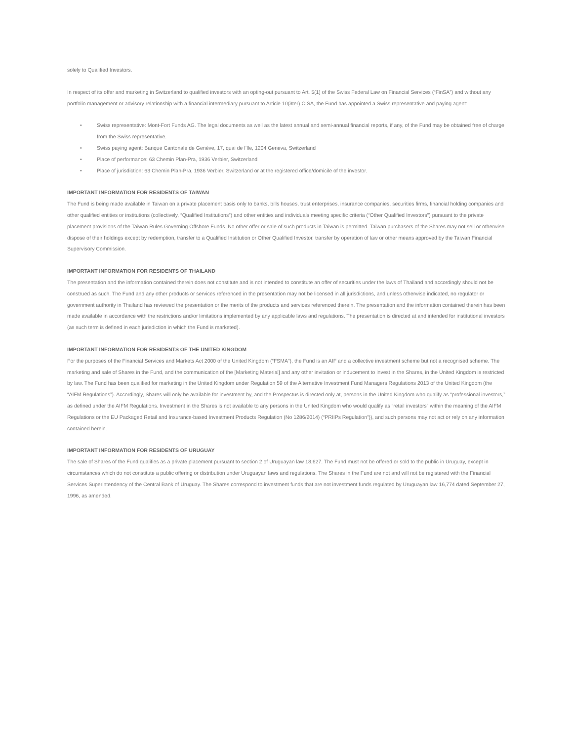solely to Qualified Investors.
In respect of its offer and marketing in Switzerland to qualified investors with an opting-out pursuant to Art. 5(1) of the Swiss Federal Law on Financial Services (“FinSA”) and without any portfolio management or advisory relationship with a financial intermediary pursuant to Article 10(3ter) CISA, the Fund has appointed a Swiss representative and paying agent:
• Swiss representative: Mont-Fort Funds AG. The legal documents as well as the latest annual and semi-annual financial reports, if any, of the Fund may be obtained free of charge from the Swiss representative.
• Swiss paying agent: Banque Cantonale de Genève, 17, quai de l’Ile, 1204 Geneva, Switzerland
• Place of performance: 63 Chemin Plan-Pra, 1936 Verbier, Switzerland
• Place of jurisdiction: 63 Chemin Plan-Pra, 1936 Verbier, Switzerland or at the registered office/domicile of the investor.
IMPORTANT INFORMATION FOR RESIDENTS OF TAIWAN
The Fund is being made available in Taiwan on a private placement basis only to banks, bills houses, trust enterprises, insurance companies, securities firms, financial holding companies and other qualified entities or institutions (collectively, “Qualified Institutions”) and other entities and individuals meeting specific criteria (“Other Qualified Investors”) pursuant to the private placement provisions of the Taiwan Rules Governing Offshore Funds. No other offer or sale of such products in Taiwan is permitted. Taiwan purchasers of the Shares may not sell or otherwise dispose of their holdings except by redemption, transfer to a Qualified Institution or Other Qualified Investor, transfer by operation of law or other means approved by the Taiwan Financial Supervisory Commission.
IMPORTANT INFORMATION FOR RESIDENTS OF THAILAND
The presentation and the information contained therein does not constitute and is not intended to constitute an offer of securities under the laws of Thailand and accordingly should not be construed as such. The Fund and any other products or services referenced in the presentation may not be licensed in all jurisdictions, and unless otherwise indicated, no regulator or government authority in Thailand has reviewed the presentation or the merits of the products and services referenced therein. The presentation and the information contained therein has been made available in accordance with the restrictions and/or limitations implemented by any applicable laws and regulations. The presentation is directed at and intended for institutional investors (as such term is defined in each jurisdiction in which the Fund is marketed).
IMPORTANT INFORMATION FOR RESIDENTS OF THE UNITED KINGDOM
For the purposes of the Financial Services and Markets Act 2000 of the United Kingdom (“FSMA”), the Fund is an AIF and a collective investment scheme but not a recognised scheme. The marketing and sale of Shares in the Fund, and the communication of the [Marketing Material] and any other invitation or inducement to invest in the Shares, in the United Kingdom is restricted by law. The Fund has been qualified for marketing in the United Kingdom under Regulation 59 of the Alternative Investment Fund Managers Regulations 2013 of the United Kingdom (the “AIFM Regulations”). Accordingly, Shares will only be available for investment by, and the Prospectus is directed only at, persons in the United Kingdom who qualify as “professional investors,” as defined under the AIFM Regulations. Investment in the Shares is not available to any persons in the United Kingdom who would qualify as “retail investors” within the meaning of the AIFM Regulations or the EU Packaged Retail and Insurance-based Investment Products Regulation (No 1286/2014) (“PRIIPs Regulation”)), and such persons may not act or rely on any information contained herein.
IMPORTANT INFORMATION FOR RESIDENTS OF URUGUAY
The sale of Shares of the Fund qualifies as a private placement pursuant to section 2 of Uruguayan law 18,627. The Fund must not be offered or sold to the public in Uruguay, except in circumstances which do not constitute a public offering or distribution under Uruguayan laws and regulations. The Shares in the Fund are not and will not be registered with the Financial Services Superintendency of the Central Bank of Uruguay. The Shares correspond to investment funds that are not investment funds regulated by Uruguayan law 16,774 dated September 27, 1996, as amended.